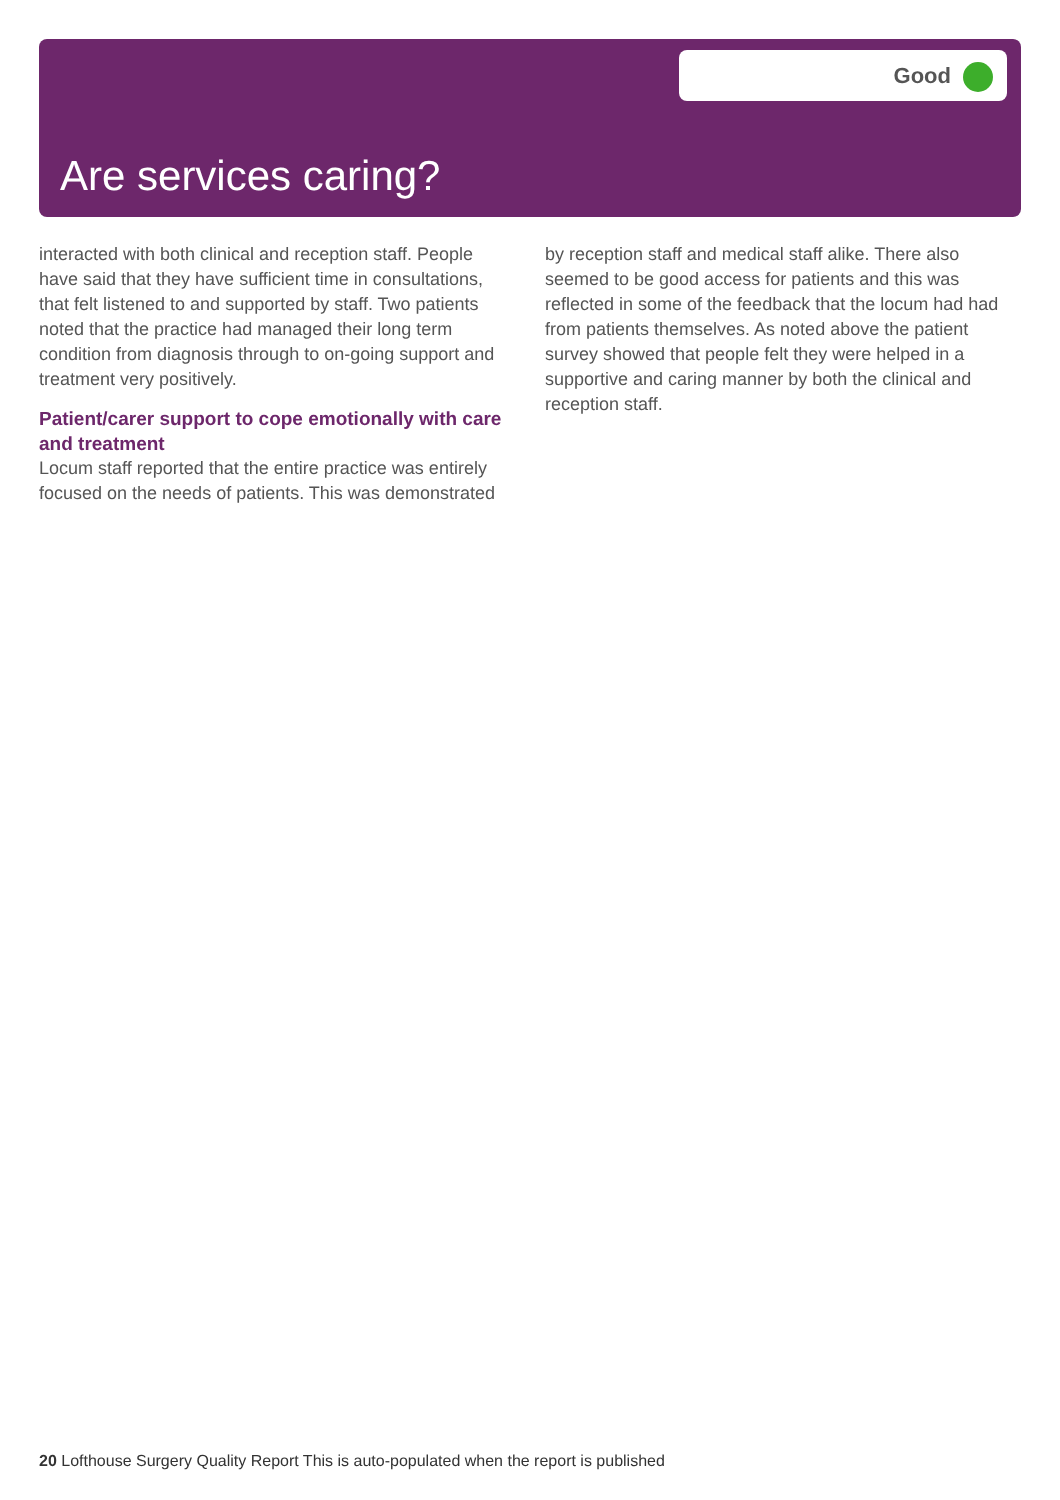Good
Are services caring?
interacted with both clinical and reception staff. People have said that they have sufficient time in consultations, that felt listened to and supported by staff. Two patients noted that the practice had managed their long term condition from diagnosis through to on-going support and treatment very positively.
Patient/carer support to cope emotionally with care and treatment
Locum staff reported that the entire practice was entirely focused on the needs of patients. This was demonstrated
by reception staff and medical staff alike. There also seemed to be good access for patients and this was reflected in some of the feedback that the locum had had from patients themselves. As noted above the patient survey showed that people felt they were helped in a supportive and caring manner by both the clinical and reception staff.
20 Lofthouse Surgery Quality Report This is auto-populated when the report is published